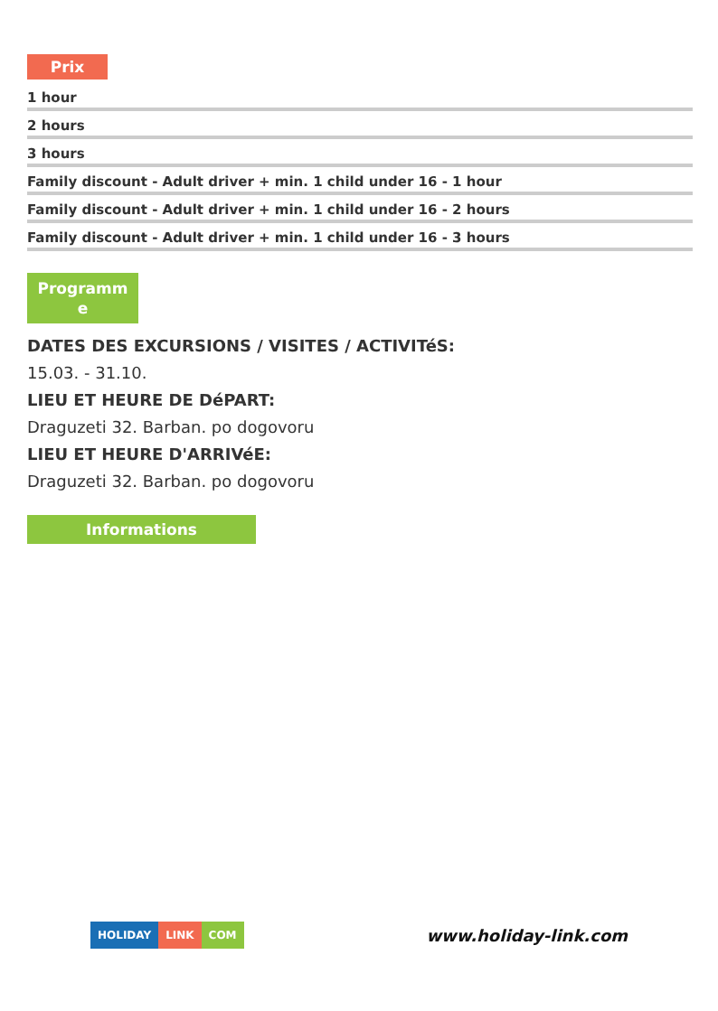Prix
| 1 hour |
| 2 hours |
| 3 hours |
| Family discount - Adult driver + min. 1 child under 16 - 1 hour |
| Family discount - Adult driver + min. 1 child under 16 - 2 hours |
| Family discount - Adult driver + min. 1 child under 16 - 3 hours |
Programm
e
DATES DES EXCURSIONS / VISITES / ACTIVITéS:
15.03. - 31.10.
LIEU ET HEURE DE DéPART:
Draguzeti 32. Barban. po dogovoru
LIEU ET HEURE D'ARRIVéE:
Draguzeti 32. Barban. po dogovoru
Informations
HOLIDAY LINK COM
www.holiday-link.com